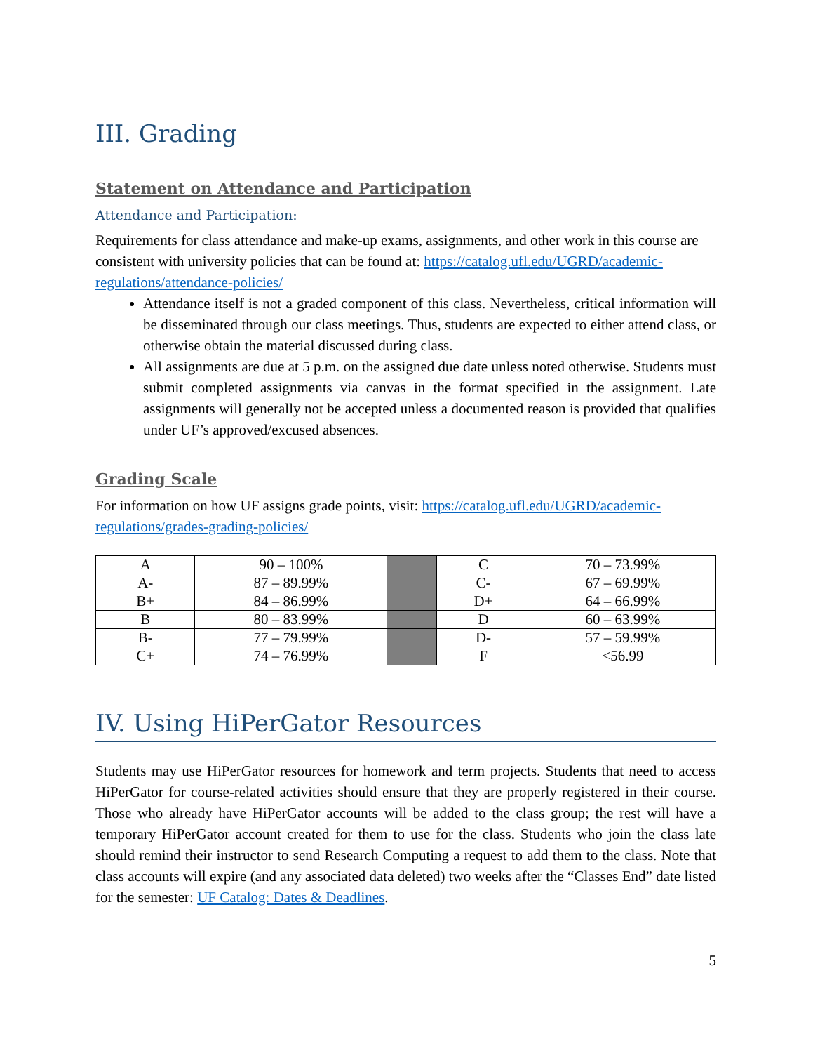III. Grading
Statement on Attendance and Participation
Attendance and Participation:
Requirements for class attendance and make-up exams, assignments, and other work in this course are consistent with university policies that can be found at: https://catalog.ufl.edu/UGRD/academic-regulations/attendance-policies/
Attendance itself is not a graded component of this class. Nevertheless, critical information will be disseminated through our class meetings. Thus, students are expected to either attend class, or otherwise obtain the material discussed during class.
All assignments are due at 5 p.m. on the assigned due date unless noted otherwise. Students must submit completed assignments via canvas in the format specified in the assignment. Late assignments will generally not be accepted unless a documented reason is provided that qualifies under UF’s approved/excused absences.
Grading Scale
For information on how UF assigns grade points, visit: https://catalog.ufl.edu/UGRD/academic-regulations/grades-grading-policies/
| A | 90 – 100% | | C | 70 – 73.99% |
| A- | 87 – 89.99% | | C- | 67 – 69.99% |
| B+ | 84 – 86.99% | | D+ | 64 – 66.99% |
| B | 80 – 83.99% | | D | 60 – 63.99% |
| B- | 77 – 79.99% | | D- | 57 – 59.99% |
| C+ | 74 – 76.99% | | F | <56.99 |
IV. Using HiPerGator Resources
Students may use HiPerGator resources for homework and term projects. Students that need to access HiPerGator for course-related activities should ensure that they are properly registered in their course. Those who already have HiPerGator accounts will be added to the class group; the rest will have a temporary HiPerGator account created for them to use for the class. Students who join the class late should remind their instructor to send Research Computing a request to add them to the class. Note that class accounts will expire (and any associated data deleted) two weeks after the “Classes End” date listed for the semester: UF Catalog: Dates & Deadlines.
5